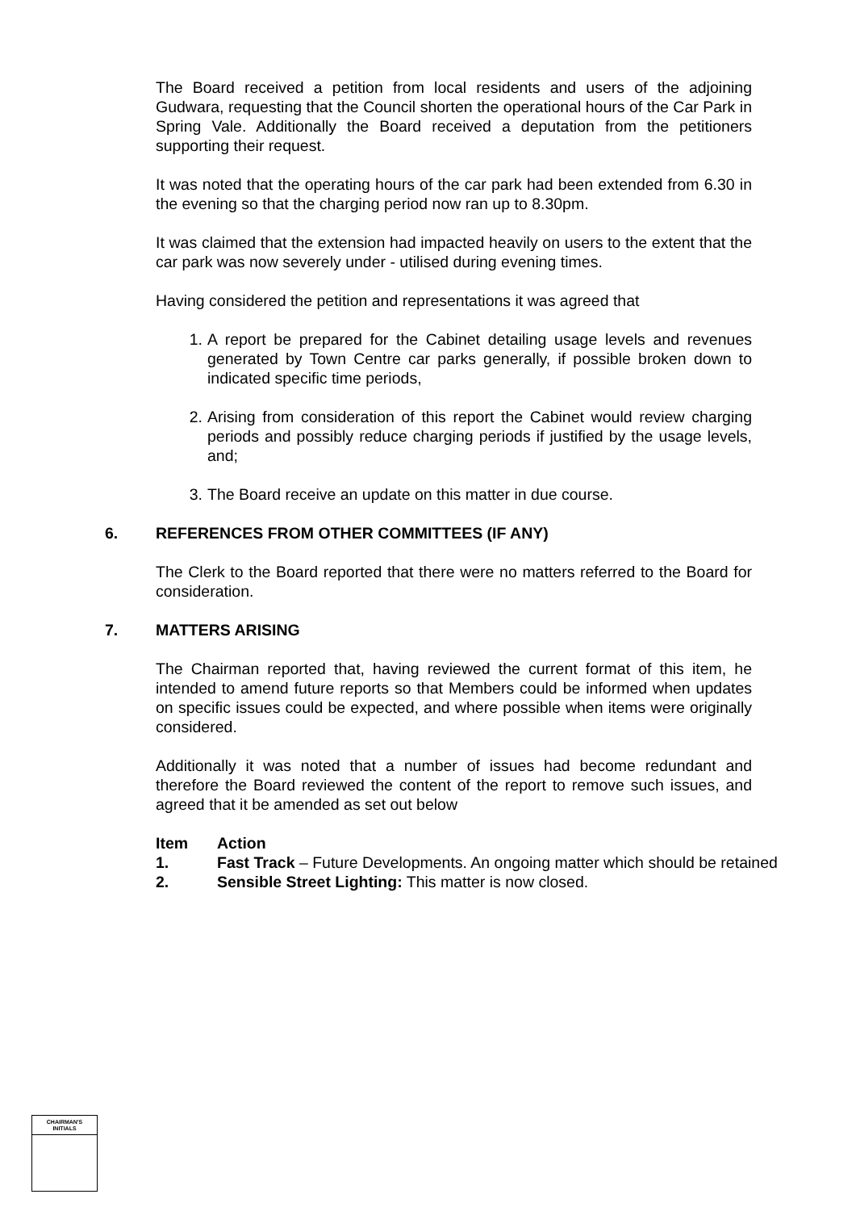The Board received a petition from local residents and users of the adjoining Gudwara, requesting that the Council shorten the operational hours of the Car Park in Spring Vale. Additionally the Board received a deputation from the petitioners supporting their request.
It was noted that the operating hours of the car park had been extended from 6.30 in the evening so that the charging period now ran up to 8.30pm.
It was claimed that the extension had impacted heavily on users to the extent that the car park was now severely under - utilised during evening times.
Having considered the petition and representations it was agreed that
1. A report be prepared for the Cabinet detailing usage levels and revenues generated by Town Centre car parks generally, if possible broken down to indicated specific time periods,
2. Arising from consideration of this report the Cabinet would review charging periods and possibly reduce charging periods if justified by the usage levels, and;
3. The Board receive an update on this matter in due course.
6. REFERENCES FROM OTHER COMMITTEES (IF ANY)
The Clerk to the Board reported that there were no matters referred to the Board for consideration.
7. MATTERS ARISING
The Chairman reported that, having reviewed the current format of this item, he intended to amend future reports so that Members could be informed when updates on specific issues could be expected, and where possible when items were originally considered.
Additionally it was noted that a number of issues had become redundant and therefore the Board reviewed the content of the report to remove such issues, and agreed that it be amended as set out below
| Item | Action |
| --- | --- |
| 1. | Fast Track – Future Developments. An ongoing matter which should be retained |
| 2. | Sensible Street Lighting: This matter is now closed. |
CHAIRMAN'S
INITIALS